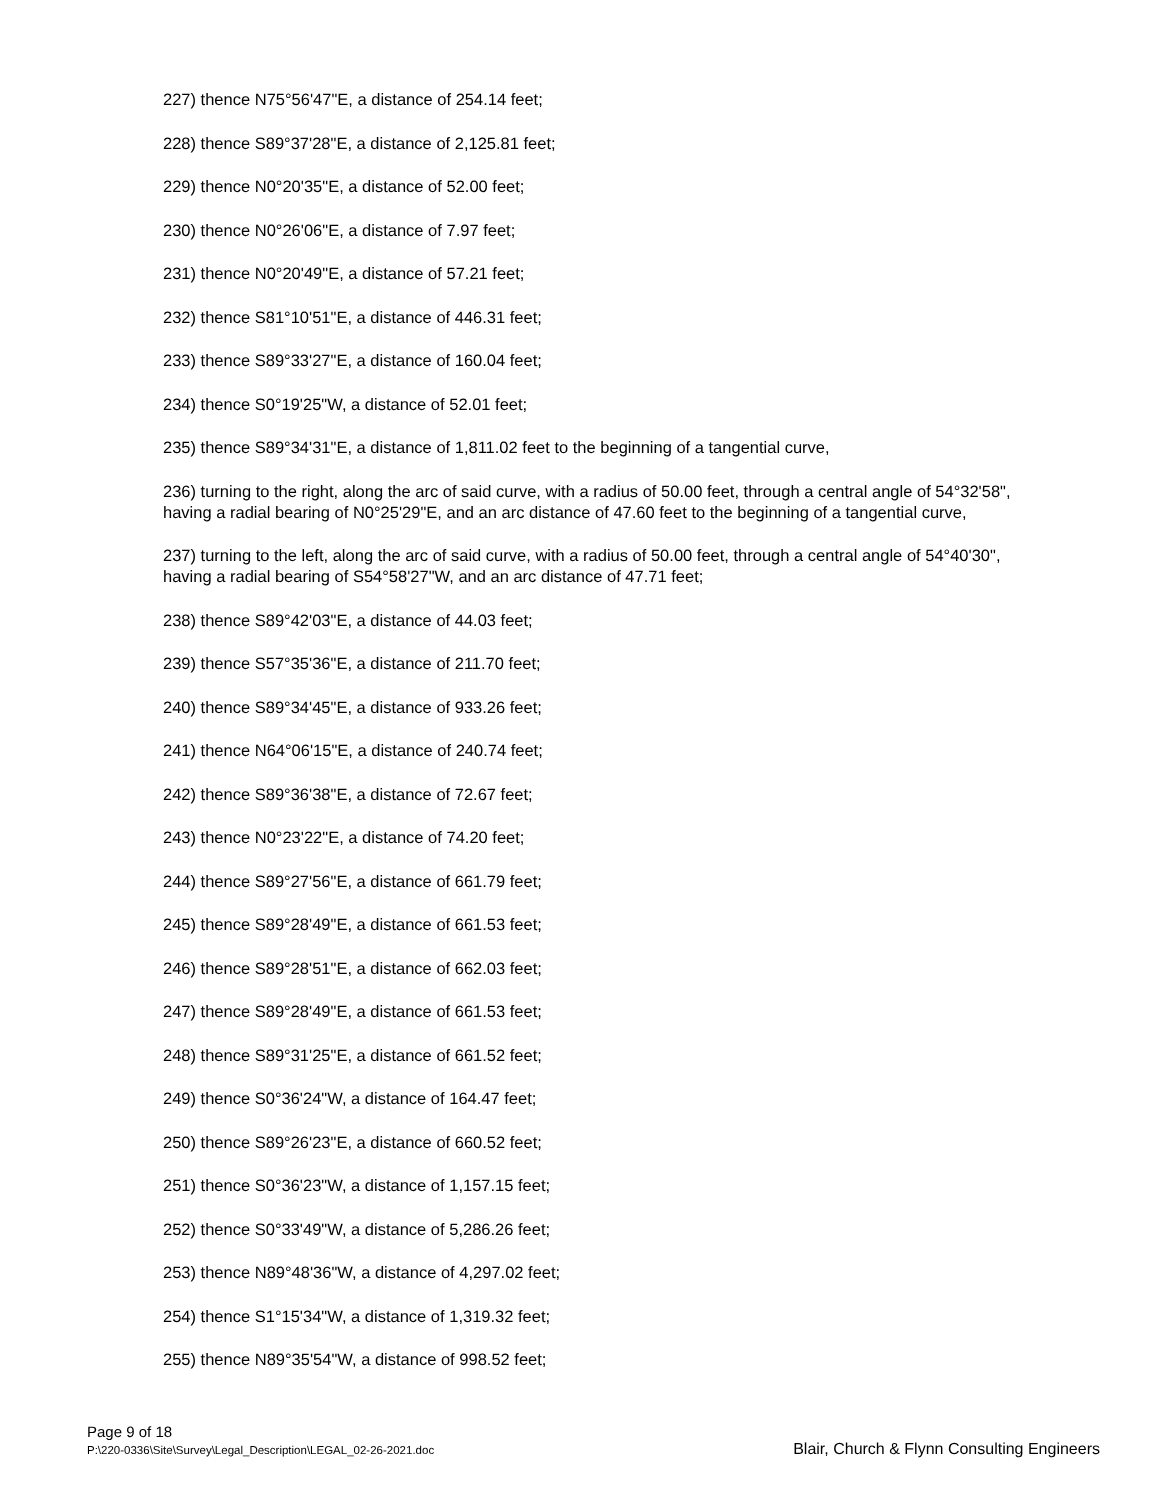227) thence N75°56'47"E, a distance of 254.14 feet;
228) thence S89°37'28"E, a distance of 2,125.81 feet;
229) thence N0°20'35"E, a distance of 52.00 feet;
230) thence N0°26'06"E, a distance of 7.97 feet;
231) thence N0°20'49"E, a distance of 57.21 feet;
232) thence S81°10'51"E, a distance of 446.31 feet;
233) thence S89°33'27"E, a distance of 160.04 feet;
234) thence S0°19'25"W, a distance of 52.01 feet;
235) thence S89°34'31"E, a distance of 1,811.02 feet to the beginning of a tangential curve,
236) turning to the right, along the arc of said curve, with a radius of 50.00 feet, through a central angle of 54°32'58", having a radial bearing of N0°25'29"E, and an arc distance of 47.60 feet to the beginning of a tangential curve,
237) turning to the left, along the arc of said curve, with a radius of 50.00 feet, through a central angle of 54°40'30", having a radial bearing of S54°58'27"W, and an arc distance of 47.71 feet;
238) thence S89°42'03"E, a distance of 44.03 feet;
239) thence S57°35'36"E, a distance of 211.70 feet;
240) thence S89°34'45"E, a distance of 933.26 feet;
241) thence N64°06'15"E, a distance of 240.74 feet;
242) thence S89°36'38"E, a distance of 72.67 feet;
243) thence N0°23'22"E, a distance of 74.20 feet;
244) thence S89°27'56"E, a distance of 661.79 feet;
245) thence S89°28'49"E, a distance of 661.53 feet;
246) thence S89°28'51"E, a distance of 662.03 feet;
247) thence S89°28'49"E, a distance of 661.53 feet;
248) thence S89°31'25"E, a distance of 661.52 feet;
249) thence S0°36'24"W, a distance of 164.47 feet;
250) thence S89°26'23"E, a distance of 660.52 feet;
251) thence S0°36'23"W, a distance of 1,157.15 feet;
252) thence S0°33'49"W, a distance of 5,286.26 feet;
253) thence N89°48'36"W, a distance of 4,297.02 feet;
254) thence S1°15'34"W, a distance of 1,319.32 feet;
255) thence N89°35'54"W, a distance of 998.52 feet;
Page 9 of 18
P:\220-0336\Site\Survey\Legal_Description\LEGAL_02-26-2021.doc Blair, Church & Flynn Consulting Engineers